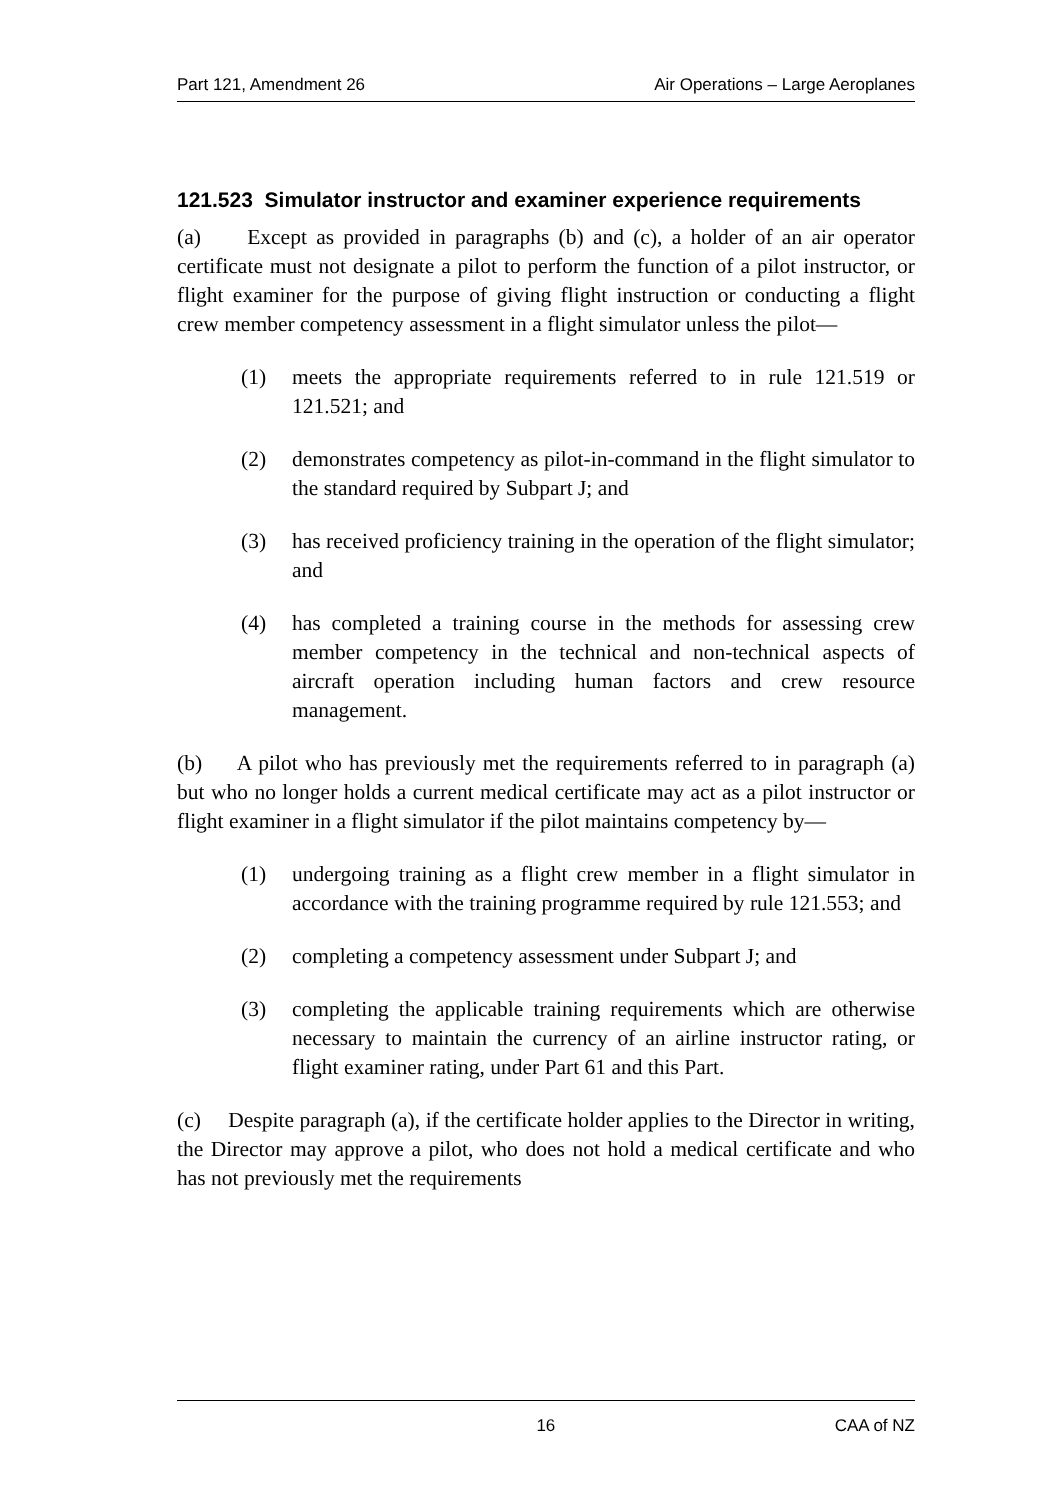Part 121, Amendment 26 Air Operations – Large Aeroplanes
121.523 Simulator instructor and examiner experience requirements
(a) Except as provided in paragraphs (b) and (c), a holder of an air operator certificate must not designate a pilot to perform the function of a pilot instructor, or flight examiner for the purpose of giving flight instruction or conducting a flight crew member competency assessment in a flight simulator unless the pilot—
(1) meets the appropriate requirements referred to in rule 121.519 or 121.521; and
(2) demonstrates competency as pilot-in-command in the flight simulator to the standard required by Subpart J; and
(3) has received proficiency training in the operation of the flight simulator; and
(4) has completed a training course in the methods for assessing crew member competency in the technical and non-technical aspects of aircraft operation including human factors and crew resource management.
(b) A pilot who has previously met the requirements referred to in paragraph (a) but who no longer holds a current medical certificate may act as a pilot instructor or flight examiner in a flight simulator if the pilot maintains competency by—
(1) undergoing training as a flight crew member in a flight simulator in accordance with the training programme required by rule 121.553; and
(2) completing a competency assessment under Subpart J; and
(3) completing the applicable training requirements which are otherwise necessary to maintain the currency of an airline instructor rating, or flight examiner rating, under Part 61 and this Part.
(c) Despite paragraph (a), if the certificate holder applies to the Director in writing, the Director may approve a pilot, who does not hold a medical certificate and who has not previously met the requirements
16 CAA of NZ